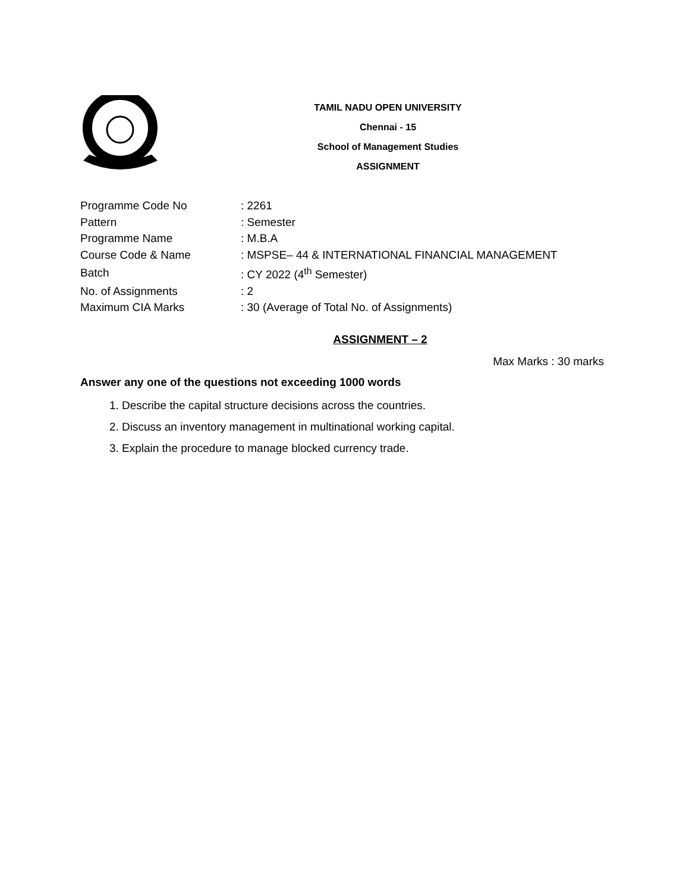TAMIL NADU OPEN UNIVERSITY
Chennai - 15
School of Management Studies
ASSIGNMENT
| Programme Code No | : 2261 |
| Pattern | : Semester |
| Programme Name | : M.B.A |
| Course Code & Name | : MSPSE– 44 & INTERNATIONAL FINANCIAL MANAGEMENT |
| Batch | : CY 2022 (4<sup>th</sup> Semester) |
| No. of Assignments | : 2 |
| Maximum CIA Marks | : 30 (Average of Total No. of Assignments) |
ASSIGNMENT – 2
Max Marks : 30 marks
Answer any one of the questions not exceeding 1000 words
1. Describe the capital structure decisions across the countries.
2. Discuss an inventory management in multinational working capital.
3. Explain the procedure to manage blocked currency trade.